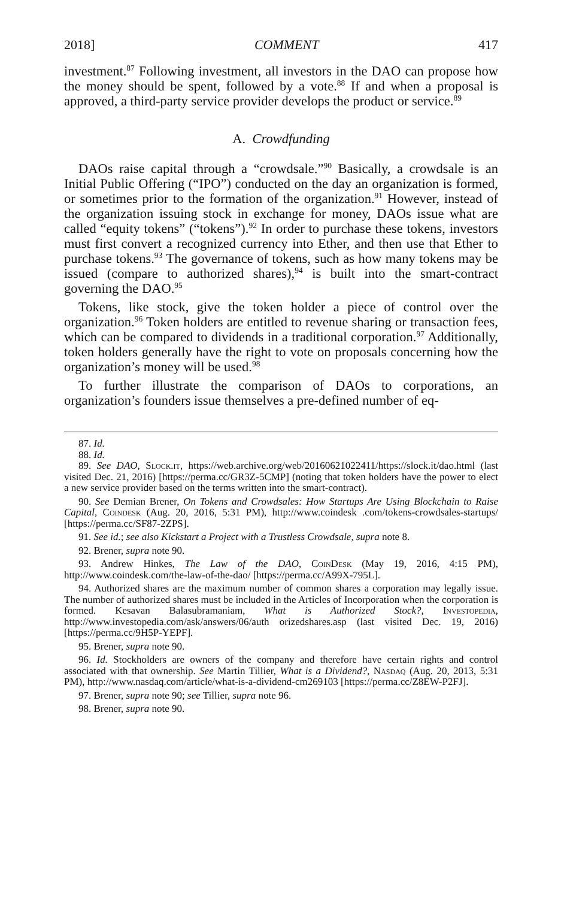2018] COMMENT 417
investment.<sup>87</sup> Following investment, all investors in the DAO can propose how the money should be spent, followed by a vote.<sup>88</sup> If and when a proposal is approved, a third-party service provider develops the product or service.<sup>89</sup>
A. Crowdfunding
DAOs raise capital through a “crowdsale.”<sup>90</sup> Basically, a crowdsale is an Initial Public Offering (“IPO”) conducted on the day an organization is formed, or sometimes prior to the formation of the organization.<sup>91</sup> However, instead of the organization issuing stock in exchange for money, DAOs issue what are called “equity tokens” (“tokens”).<sup>92</sup> In order to purchase these tokens, investors must first convert a recognized currency into Ether, and then use that Ether to purchase tokens.<sup>93</sup> The governance of tokens, such as how many tokens may be issued (compare to authorized shares),<sup>94</sup> is built into the smart-contract governing the DAO.<sup>95</sup>
Tokens, like stock, give the token holder a piece of control over the organization.<sup>96</sup> Token holders are entitled to revenue sharing or transaction fees, which can be compared to dividends in a traditional corporation.<sup>97</sup> Additionally, token holders generally have the right to vote on proposals concerning how the organization’s money will be used.<sup>98</sup>
To further illustrate the comparison of DAOs to corporations, an organization’s founders issue themselves a pre-defined number of eq-
87. Id.
88. Id.
89. See DAO, Slock.it, https://web.archive.org/web/20160621022411/https://slock.it/dao.html (last visited Dec. 21, 2016) [https://perma.cc/GR3Z-5CMP] (noting that token holders have the power to elect a new service provider based on the terms written into the smart-contract).
90. See Demian Brener, On Tokens and Crowdsales: How Startups Are Using Blockchain to Raise Capital, Coindesk (Aug. 20, 2016, 5:31 PM), http://www.coindesk .com/tokens-crowdsales-startups/ [https://perma.cc/SF87-2ZPS].
91. See id.; see also Kickstart a Project with a Trustless Crowdsale, supra note 8.
92. Brener, supra note 90.
93. Andrew Hinkes, The Law of the DAO, CoinDesk (May 19, 2016, 4:15 PM), http://www.coindesk.com/the-law-of-the-dao/ [https://perma.cc/A99X-795L].
94. Authorized shares are the maximum number of common shares a corporation may legally issue. The number of authorized shares must be included in the Articles of Incorporation when the corporation is formed. Kesavan Balasubramaniam, What is Authorized Stock?, Investopedia, http://www.investopedia.com/ask/answers/06/auth orizedshares.asp (last visited Dec. 19, 2016) [https://perma.cc/9H5P-YEPF].
95. Brener, supra note 90.
96. Id. Stockholders are owners of the company and therefore have certain rights and control associated with that ownership. See Martin Tillier, What is a Dividend?, Nasdaq (Aug. 20, 2013, 5:31 PM), http://www.nasdaq.com/article/what-is-a-dividend-cm269103 [https://perma.cc/Z8EW-P2FJ].
97. Brener, supra note 90; see Tillier, supra note 96.
98. Brener, supra note 90.